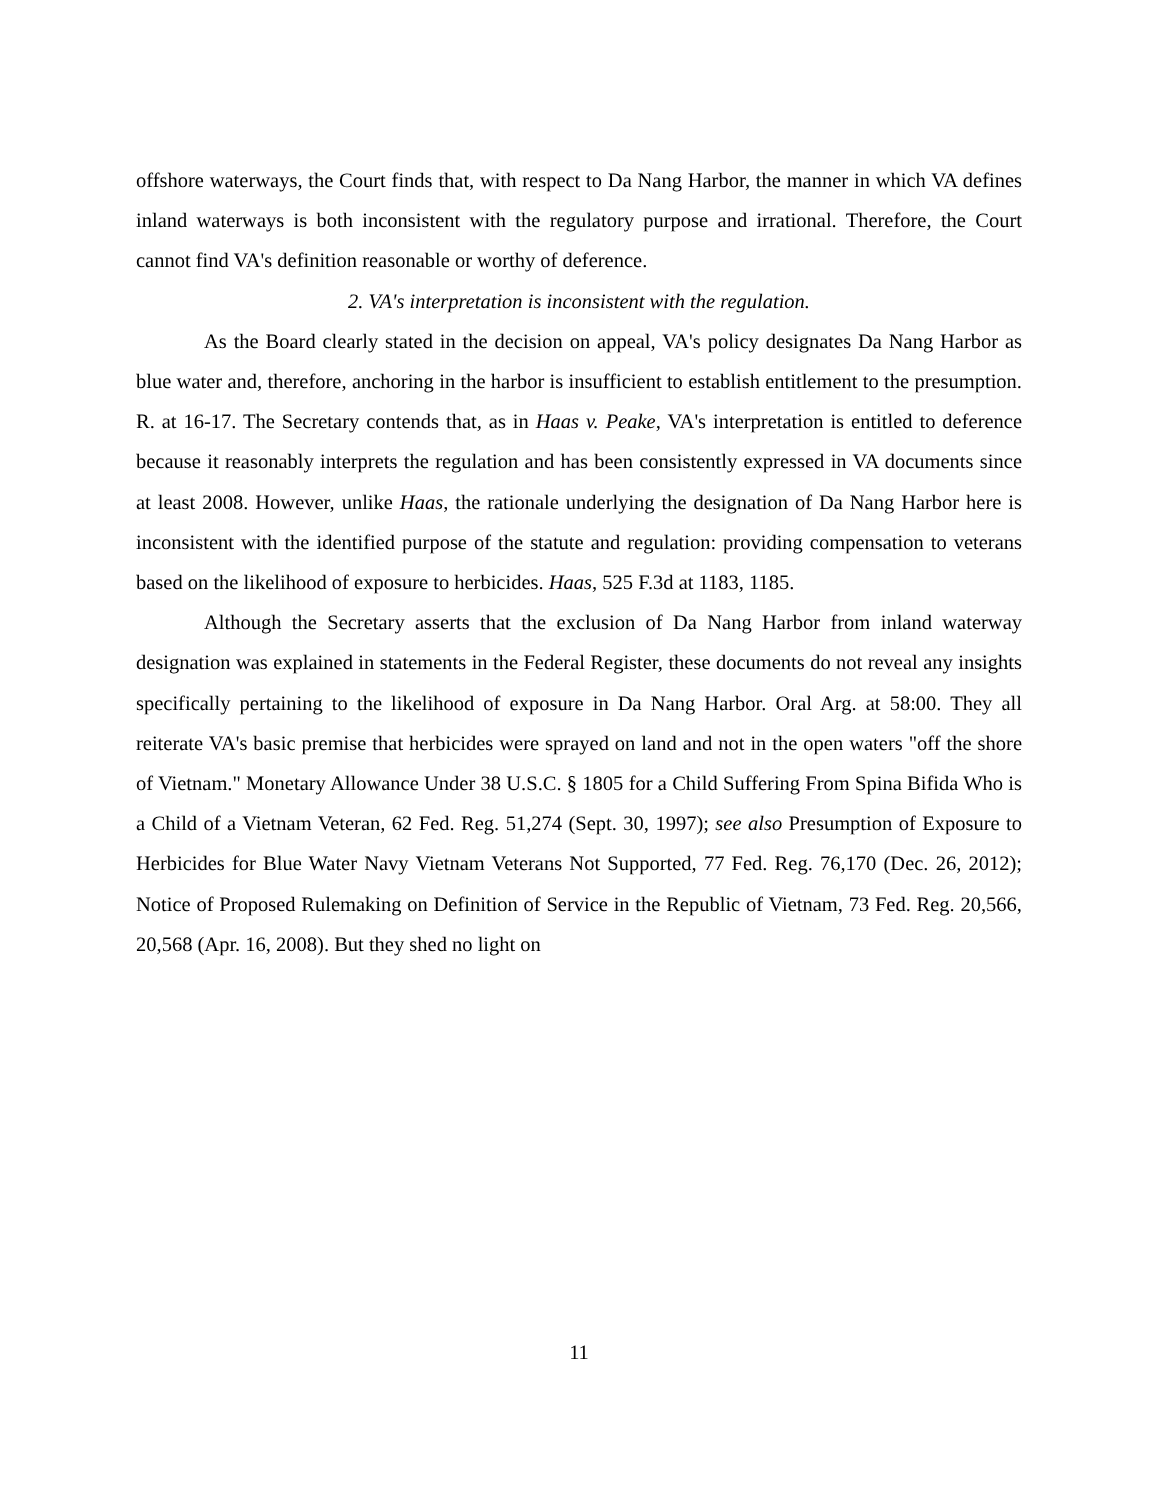offshore waterways, the Court finds that, with respect to Da Nang Harbor, the manner in which VA defines inland waterways is both inconsistent with the regulatory purpose and irrational. Therefore, the Court cannot find VA's definition reasonable or worthy of deference.
2. VA's interpretation is inconsistent with the regulation.
As the Board clearly stated in the decision on appeal, VA's policy designates Da Nang Harbor as blue water and, therefore, anchoring in the harbor is insufficient to establish entitlement to the presumption. R. at 16-17. The Secretary contends that, as in Haas v. Peake, VA's interpretation is entitled to deference because it reasonably interprets the regulation and has been consistently expressed in VA documents since at least 2008. However, unlike Haas, the rationale underlying the designation of Da Nang Harbor here is inconsistent with the identified purpose of the statute and regulation: providing compensation to veterans based on the likelihood of exposure to herbicides. Haas, 525 F.3d at 1183, 1185.
Although the Secretary asserts that the exclusion of Da Nang Harbor from inland waterway designation was explained in statements in the Federal Register, these documents do not reveal any insights specifically pertaining to the likelihood of exposure in Da Nang Harbor. Oral Arg. at 58:00. They all reiterate VA's basic premise that herbicides were sprayed on land and not in the open waters "off the shore of Vietnam." Monetary Allowance Under 38 U.S.C. § 1805 for a Child Suffering From Spina Bifida Who is a Child of a Vietnam Veteran, 62 Fed. Reg. 51,274 (Sept. 30, 1997); see also Presumption of Exposure to Herbicides for Blue Water Navy Vietnam Veterans Not Supported, 77 Fed. Reg. 76,170 (Dec. 26, 2012); Notice of Proposed Rulemaking on Definition of Service in the Republic of Vietnam, 73 Fed. Reg. 20,566, 20,568 (Apr. 16, 2008). But they shed no light on
11